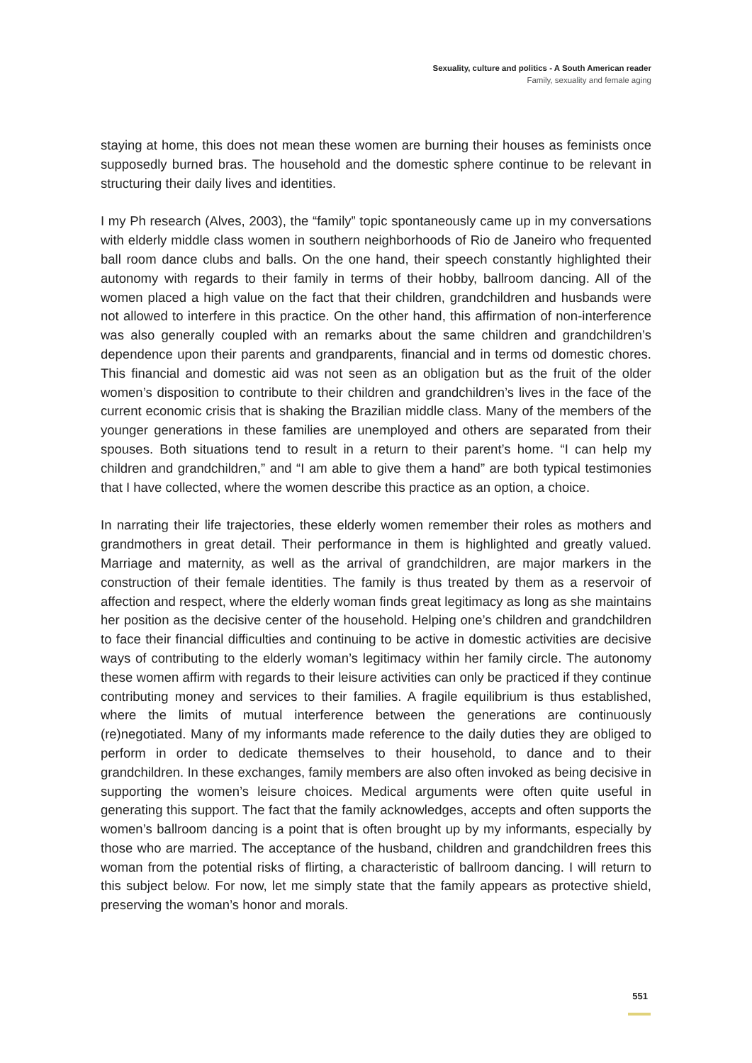Sexuality, culture and politics - A South American reader
Family, sexuality and female aging
staying at home, this does not mean these women are burning their houses as feminists once supposedly burned bras. The household and the domestic sphere continue to be relevant in structuring their daily lives and identities.
I my Ph research (Alves, 2003), the “family” topic spontaneously came up in my conversations with elderly middle class women in southern neighborhoods of Rio de Janeiro who frequented ball room dance clubs and balls. On the one hand, their speech constantly highlighted their autonomy with regards to their family in terms of their hobby, ballroom dancing. All of the women placed a high value on the fact that their children, grandchildren and husbands were not allowed to interfere in this practice. On the other hand, this affirmation of non-interference was also generally coupled with an remarks about the same children and grandchildren’s dependence upon their parents and grandparents, financial and in terms od domestic chores. This financial and domestic aid was not seen as an obligation but as the fruit of the older women’s disposition to contribute to their children and grandchildren’s lives in the face of the current economic crisis that is shaking the Brazilian middle class. Many of the members of the younger generations in these families are unemployed and others are separated from their spouses. Both situations tend to result in a return to their parent’s home. “I can help my children and grandchildren,” and “I am able to give them a hand” are both typical testimonies that I have collected, where the women describe this practice as an option, a choice.
In narrating their life trajectories, these elderly women remember their roles as mothers and grandmothers in great detail. Their performance in them is highlighted and greatly valued. Marriage and maternity, as well as the arrival of grandchildren, are major markers in the construction of their female identities. The family is thus treated by them as a reservoir of affection and respect, where the elderly woman finds great legitimacy as long as she maintains her position as the decisive center of the household. Helping one’s children and grandchildren to face their financial difficulties and continuing to be active in domestic activities are decisive ways of contributing to the elderly woman’s legitimacy within her family circle. The autonomy these women affirm with regards to their leisure activities can only be practiced if they continue contributing money and services to their families. A fragile equilibrium is thus established, where the limits of mutual interference between the generations are continuously (re)negotiated. Many of my informants made reference to the daily duties they are obliged to perform in order to dedicate themselves to their household, to dance and to their grandchildren. In these exchanges, family members are also often invoked as being decisive in supporting the women’s leisure choices. Medical arguments were often quite useful in generating this support. The fact that the family acknowledges, accepts and often supports the women’s ballroom dancing is a point that is often brought up by my informants, especially by those who are married. The acceptance of the husband, children and grandchildren frees this woman from the potential risks of flirting, a characteristic of ballroom dancing. I will return to this subject below. For now, let me simply state that the family appears as protective shield, preserving the woman’s honor and morals.
551